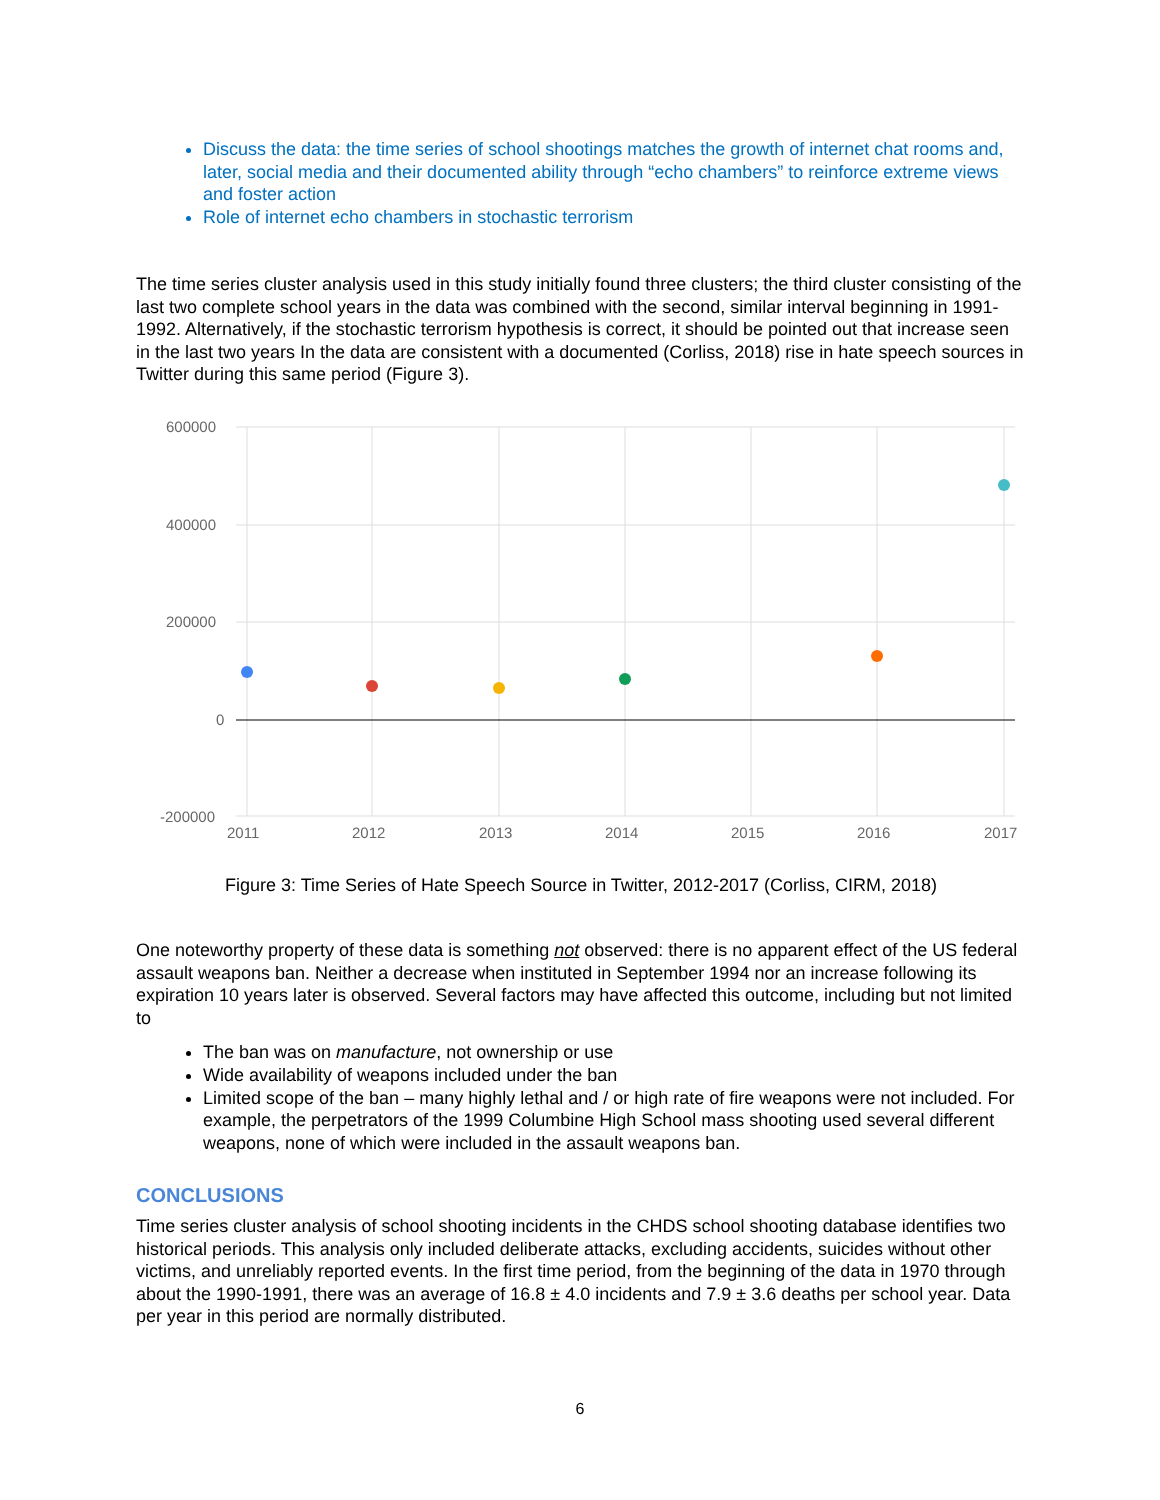Discuss the data: the time series of school shootings matches the growth of internet chat rooms and, later, social media and their documented ability through “echo chambers” to reinforce extreme views and foster action
Role of internet echo chambers in stochastic terrorism
The time series cluster analysis used in this study initially found three clusters; the third cluster consisting of the last two complete school years in the data was combined with the second, similar interval beginning in 1991-1992. Alternatively, if the stochastic terrorism hypothesis is correct, it should be pointed out that increase seen in the last two years In the data are consistent with a documented (Corliss, 2018) rise in hate speech sources in Twitter during this same period (Figure 3).
600000
400000
200000
0
-200000
2011
2012
2013
2014
2015
2016
2017
Figure 3: Time Series of Hate Speech Source in Twitter, 2012-2017 (Corliss, CIRM, 2018)
One noteworthy property of these data is something not observed: there is no apparent effect of the US federal assault weapons ban. Neither a decrease when instituted in September 1994 nor an increase following its expiration 10 years later is observed. Several factors may have affected this outcome, including but not limited to
The ban was on manufacture, not ownership or use
Wide availability of weapons included under the ban
Limited scope of the ban – many highly lethal and / or high rate of fire weapons were not included. For example, the perpetrators of the 1999 Columbine High School mass shooting used several different weapons, none of which were included in the assault weapons ban.
CONCLUSIONS
Time series cluster analysis of school shooting incidents in the CHDS school shooting database identifies two historical periods. This analysis only included deliberate attacks, excluding accidents, suicides without other victims, and unreliably reported events. In the first time period, from the beginning of the data in 1970 through about the 1990-1991, there was an average of 16.8 ± 4.0 incidents and 7.9 ± 3.6 deaths per school year. Data per year in this period are normally distributed.
6